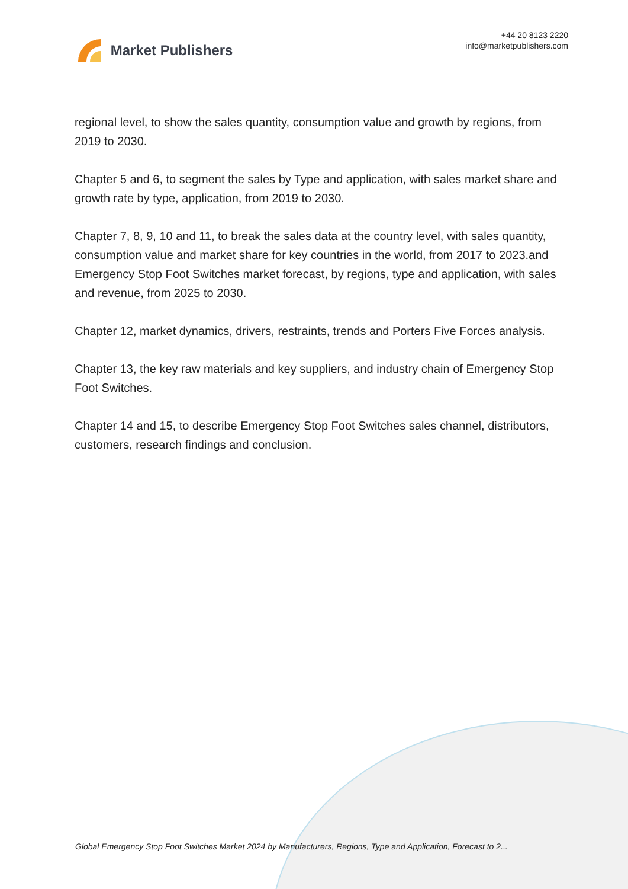Market Publishers
+44 20 8123 2220
info@marketpublishers.com
regional level, to show the sales quantity, consumption value and growth by regions, from 2019 to 2030.
Chapter 5 and 6, to segment the sales by Type and application, with sales market share and growth rate by type, application, from 2019 to 2030.
Chapter 7, 8, 9, 10 and 11, to break the sales data at the country level, with sales quantity, consumption value and market share for key countries in the world, from 2017 to 2023.and Emergency Stop Foot Switches market forecast, by regions, type and application, with sales and revenue, from 2025 to 2030.
Chapter 12, market dynamics, drivers, restraints, trends and Porters Five Forces analysis.
Chapter 13, the key raw materials and key suppliers, and industry chain of Emergency Stop Foot Switches.
Chapter 14 and 15, to describe Emergency Stop Foot Switches sales channel, distributors, customers, research findings and conclusion.
Global Emergency Stop Foot Switches Market 2024 by Manufacturers, Regions, Type and Application, Forecast to 2...